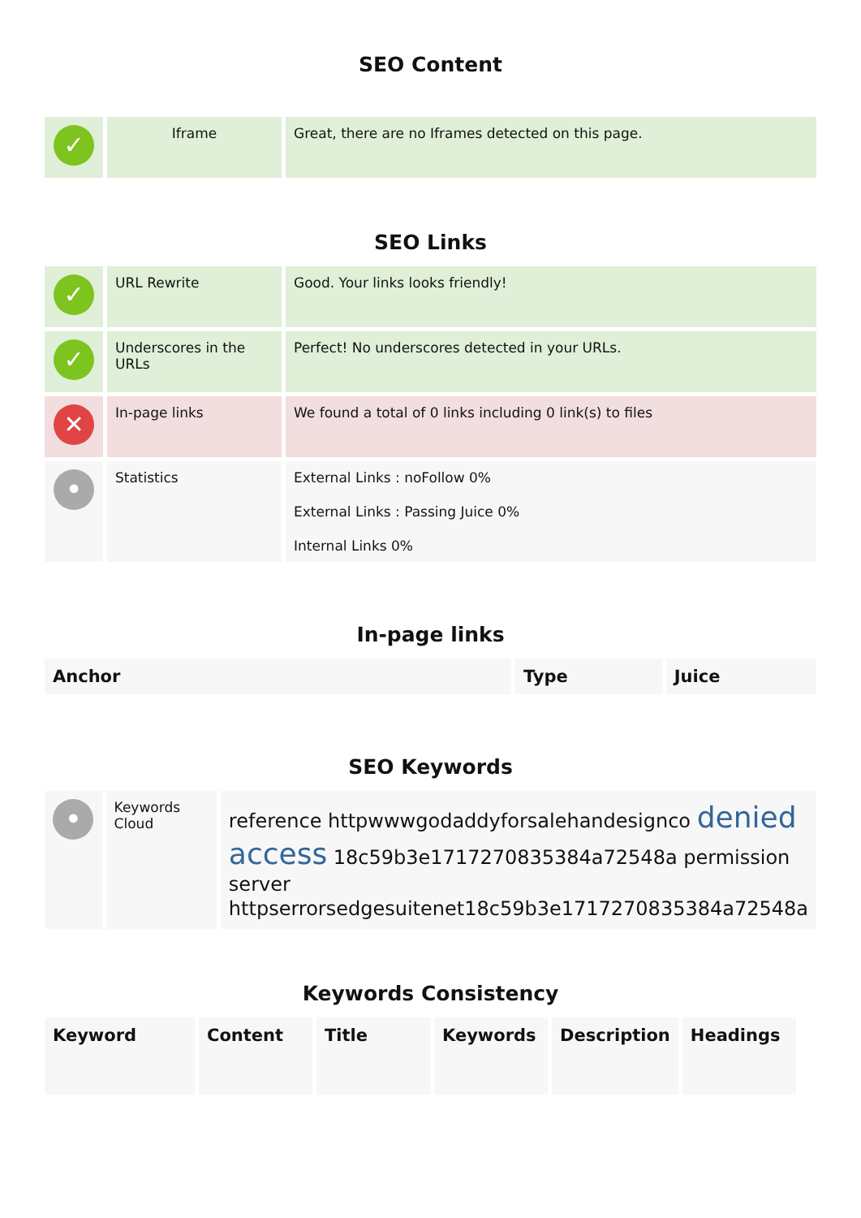SEO Content
| ✓ | Iframe | Great, there are no Iframes detected on this page. |
SEO Links
| ✓ | URL Rewrite | Good. Your links looks friendly! |
| ✓ | Underscores in the URLs | Perfect! No underscores detected in your URLs. |
| ✕ | In-page links | We found a total of 0 links including 0 link(s) to files |
| • | Statistics | External Links : noFollow 0% External Links : Passing Juice 0% Internal Links 0% |
In-page links
| Anchor | Type | Juice |
| --- | --- | --- |
SEO Keywords
| • | Keywords Cloud | reference httpwwwgodaddyforsalehandesignco denied access 18c59b3e1717270835384a72548a permission server httpserrorsedgesuitenet18c59b3e1717270835384a72548a |
Keywords Consistency
| Keyword | Content | Title | Keywords | Description | Headings |
| --- | --- | --- | --- | --- | --- |